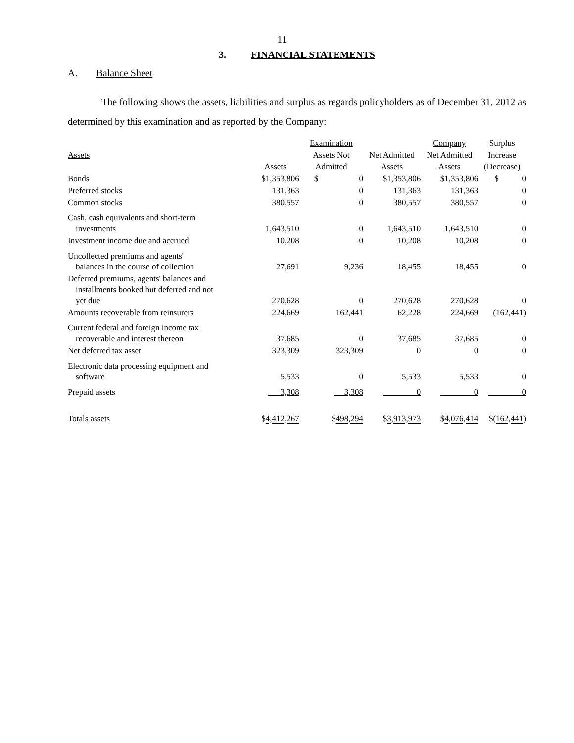11
3. FINANCIAL STATEMENTS
A. Balance Sheet
The following shows the assets, liabilities and surplus as regards policyholders as of December 31, 2012 as determined by this examination and as reported by the Company:
| | | Examination | | | Company | Surplus |
| Assets | | Assets Not | | Net Admitted | Net Admitted | Increase |
| | Assets | Admitted | | Assets | Assets | (Decrease) |
| Bonds | $1,353,806 | $ | 0 | $1,353,806 | $1,353,806 | $ 0 |
| Preferred stocks | 131,363 | | 0 | 131,363 | 131,363 | 0 |
| Common stocks | 380,557 | | 0 | 380,557 | 380,557 | 0 |
| Cash, cash equivalents and short-term investments | 1,643,510 | | 0 | 1,643,510 | 1,643,510 | 0 |
| Investment income due and accrued | 10,208 | | 0 | 10,208 | 10,208 | 0 |
| Uncollected premiums and agents' balances in the course of collection | 27,691 | | 9,236 | 18,455 | 18,455 | 0 |
| Deferred premiums, agents' balances and installments booked but deferred and not yet due | 270,628 | | 0 | 270,628 | 270,628 | 0 |
| Amounts recoverable from reinsurers | 224,669 | | 162,441 | 62,228 | 224,669 | (162,441) |
| Current federal and foreign income tax recoverable and interest thereon | 37,685 | | 0 | 37,685 | 37,685 | 0 |
| Net deferred tax asset | 323,309 | | 323,309 | 0 | 0 | 0 |
| Electronic data processing equipment and software | 5,533 | | 0 | 5,533 | 5,533 | 0 |
| Prepaid assets | 3,308 | | 3,308 | 0 | 0 | 0 |
| Totals assets | $ 4,412,267 | | $ 498,294 | $ 3,913,973 | $ 4,076,414 | $ (162,441) |